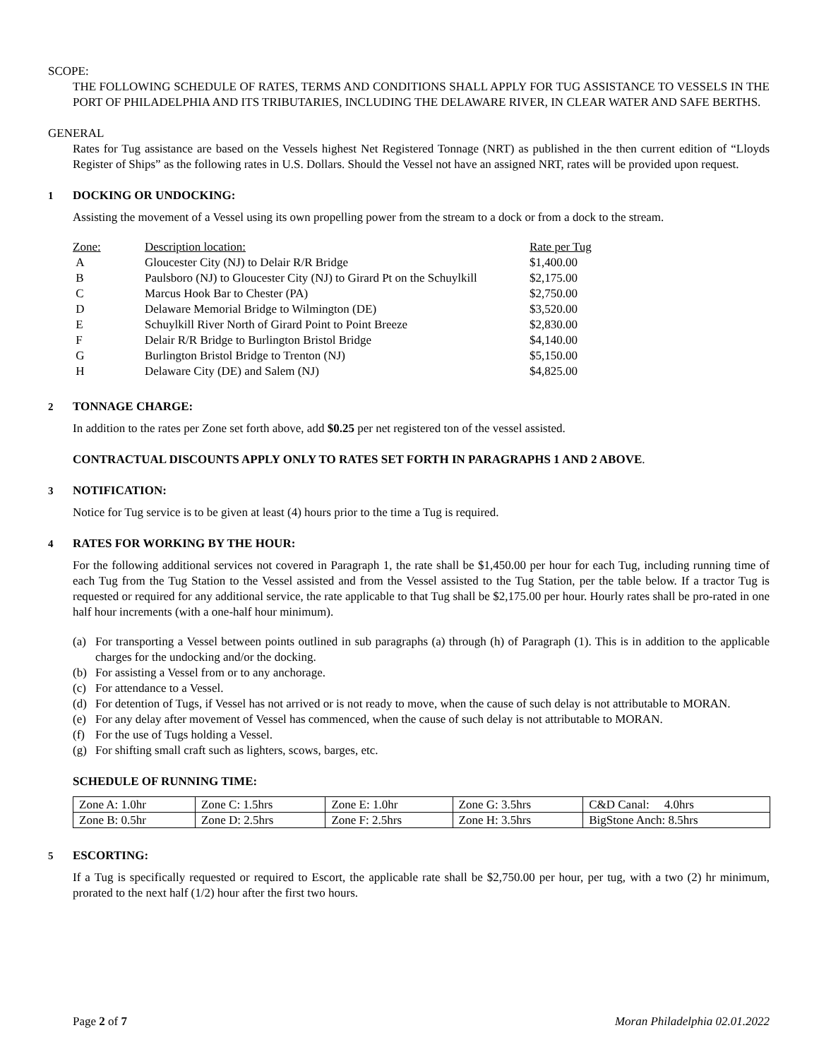SCOPE:
THE FOLLOWING SCHEDULE OF RATES, TERMS AND CONDITIONS SHALL APPLY FOR TUG ASSISTANCE TO VESSELS IN THE PORT OF PHILADELPHIA AND ITS TRIBUTARIES, INCLUDING THE DELAWARE RIVER, IN CLEAR WATER AND SAFE BERTHS.
GENERAL
Rates for Tug assistance are based on the Vessels highest Net Registered Tonnage (NRT) as published in the then current edition of “Lloyds Register of Ships” as the following rates in U.S. Dollars. Should the Vessel not have an assigned NRT, rates will be provided upon request.
1 DOCKING OR UNDOCKING:
Assisting the movement of a Vessel using its own propelling power from the stream to a dock or from a dock to the stream.
| Zone: | Description location: | Rate per Tug |
| A | Gloucester City (NJ) to Delair R/R Bridge | $1,400.00 |
| B | Paulsboro (NJ) to Gloucester City (NJ) to Girard Pt on the Schuylkill | $2,175.00 |
| C | Marcus Hook Bar to Chester (PA) | $2,750.00 |
| D | Delaware Memorial Bridge to Wilmington (DE) | $3,520.00 |
| E | Schuylkill River North of Girard Point to Point Breeze | $2,830.00 |
| F | Delair R/R Bridge to Burlington Bristol Bridge | $4,140.00 |
| G | Burlington Bristol Bridge to Trenton (NJ) | $5,150.00 |
| H | Delaware City (DE) and Salem (NJ) | $4,825.00 |
2 TONNAGE CHARGE:
In addition to the rates per Zone set forth above, add $0.25 per net registered ton of the vessel assisted.
CONTRACTUAL DISCOUNTS APPLY ONLY TO RATES SET FORTH IN PARAGRAPHS 1 AND 2 ABOVE.
3 NOTIFICATION:
Notice for Tug service is to be given at least (4) hours prior to the time a Tug is required.
4 RATES FOR WORKING BY THE HOUR:
For the following additional services not covered in Paragraph 1, the rate shall be $1,450.00 per hour for each Tug, including running time of each Tug from the Tug Station to the Vessel assisted and from the Vessel assisted to the Tug Station, per the table below. If a tractor Tug is requested or required for any additional service, the rate applicable to that Tug shall be $2,175.00 per hour. Hourly rates shall be pro-rated in one half hour increments (with a one-half hour minimum).
(a) For transporting a Vessel between points outlined in sub paragraphs (a) through (h) of Paragraph (1). This is in addition to the applicable charges for the undocking and/or the docking.
(b) For assisting a Vessel from or to any anchorage.
(c) For attendance to a Vessel.
(d) For detention of Tugs, if Vessel has not arrived or is not ready to move, when the cause of such delay is not attributable to MORAN.
(e) For any delay after movement of Vessel has commenced, when the cause of such delay is not attributable to MORAN.
(f) For the use of Tugs holding a Vessel.
(g) For shifting small craft such as lighters, scows, barges, etc.
SCHEDULE OF RUNNING TIME:
| Zone A: 1.0hr | Zone C: 1.5hrs | Zone E: 1.0hr | Zone G: 3.5hrs | C&D Canal: 4.0hrs |
| Zone B: 0.5hr | Zone D: 2.5hrs | Zone F: 2.5hrs | Zone H: 3.5hrs | BigStone Anch: 8.5hrs |
5 ESCORTING:
If a Tug is specifically requested or required to Escort, the applicable rate shall be $2,750.00 per hour, per tug, with a two (2) hr minimum, prorated to the next half (1/2) hour after the first two hours.
Page 2 of 7 Moran Philadelphia 02.01.2022